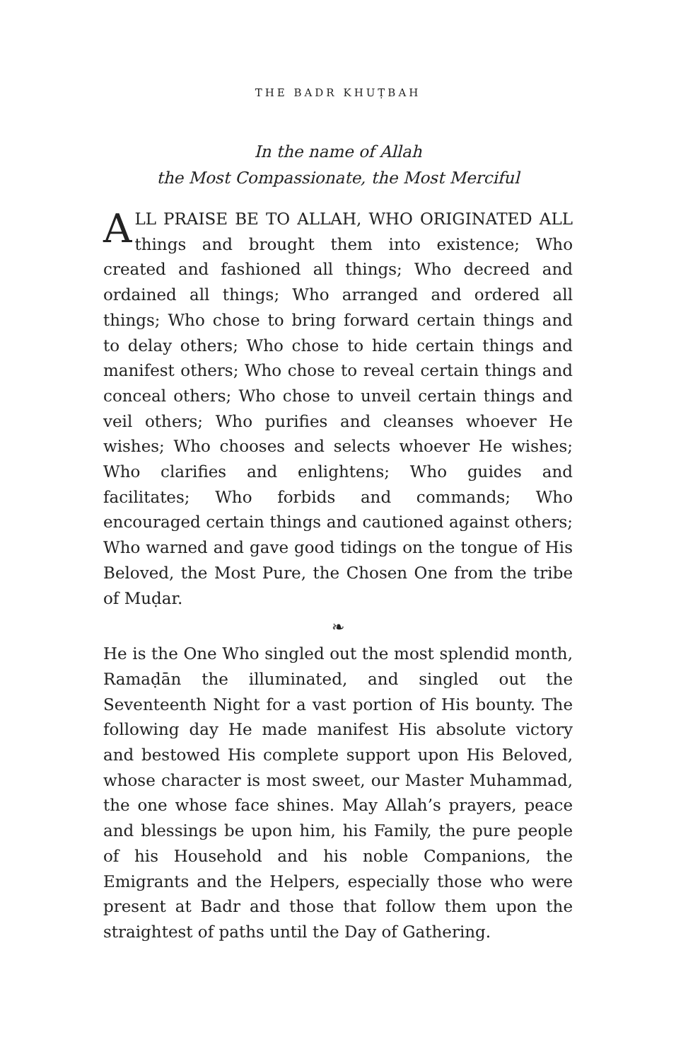THE BADR KHUṬBAH
In the name of Allah
the Most Compassionate, the Most Merciful
ALL PRAISE BE TO ALLAH, WHO ORIGINATED ALL things and brought them into existence; Who created and fashioned all things; Who decreed and ordained all things; Who arranged and ordered all things; Who chose to bring forward certain things and to delay others; Who chose to hide certain things and manifest others; Who chose to reveal certain things and conceal others; Who chose to unveil certain things and veil others; Who purifies and cleanses whoever He wishes; Who chooses and selects whoever He wishes; Who clarifies and enlightens; Who guides and facilitates; Who forbids and commands; Who encouraged certain things and cautioned against others; Who warned and gave good tidings on the tongue of His Beloved, the Most Pure, the Chosen One from the tribe of Muḍar.
❧
He is the One Who singled out the most splendid month, Ramaḍān the illuminated, and singled out the Seventeenth Night for a vast portion of His bounty. The following day He made manifest His absolute victory and bestowed His complete support upon His Beloved, whose character is most sweet, our Master Muhammad, the one whose face shines. May Allah’s prayers, peace and blessings be upon him, his Family, the pure people of his Household and his noble Companions, the Emigrants and the Helpers, especially those who were present at Badr and those that follow them upon the straightest of paths until the Day of Gathering.